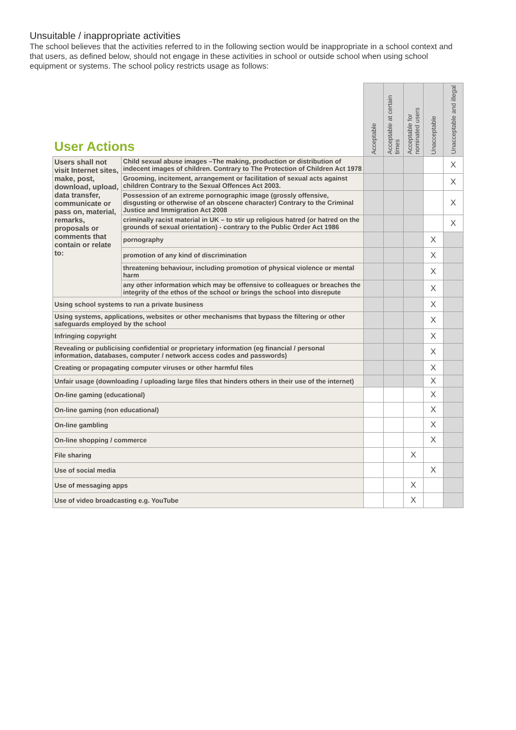Unsuitable / inappropriate activities
The school believes that the activities referred to in the following section would be inappropriate in a school context and that users, as defined below, should not engage in these activities in school or outside school when using school equipment or systems. The school policy restricts usage as follows:
| User Actions | | Acceptable | Acceptable at certain times | Acceptable for nominated users | Unacceptable | Unacceptable and illegal |
| --- | --- | --- | --- | --- | --- | --- |
| Users shall not visit Internet sites, make, post, download, upload, data transfer, communicate or pass on, material, remarks, proposals or comments that contain or relate to: | Child sexual abuse images –The making, production or distribution of indecent images of children. Contrary to The Protection of Children Act 1978 | | | | | X |
| | Grooming, incitement, arrangement or facilitation of sexual acts against children Contrary to the Sexual Offences Act 2003. | | | | | X |
| | Possession of an extreme pornographic image (grossly offensive, disgusting or otherwise of an obscene character) Contrary to the Criminal Justice and Immigration Act 2008 | | | | | X |
| | criminally racist material in UK – to stir up religious hatred (or hatred on the grounds of sexual orientation) - contrary to the Public Order Act 1986 | | | | | X |
| | pornography | | | | X | |
| | promotion of any kind of discrimination | | | | X | |
| | threatening behaviour, including promotion of physical violence or mental harm | | | | X | |
| | any other information which may be offensive to colleagues or breaches the integrity of the ethos of the school or brings the school into disrepute | | | | X | |
| Using school systems to run a private business | | | | | X | |
| Using systems, applications, websites or other mechanisms that bypass the filtering or other safeguards employed by the school | | | | | X | |
| Infringing copyright | | | | | X | |
| Revealing or publicising confidential or proprietary information (eg financial / personal information, databases, computer / network access codes and passwords) | | | | | X | |
| Creating or propagating computer viruses or other harmful files | | | | | X | |
| Unfair usage (downloading / uploading large files that hinders others in their use of the internet) | | | | | X | |
| On-line gaming (educational) | | | | | X | |
| On-line gaming (non educational) | | | | | X | |
| On-line gambling | | | | | X | |
| On-line shopping / commerce | | | | | X | |
| File sharing | | | | X | | |
| Use of social media | | | | | X | |
| Use of messaging apps | | | | X | | |
| Use of video broadcasting e.g. YouTube | | | | X | | |